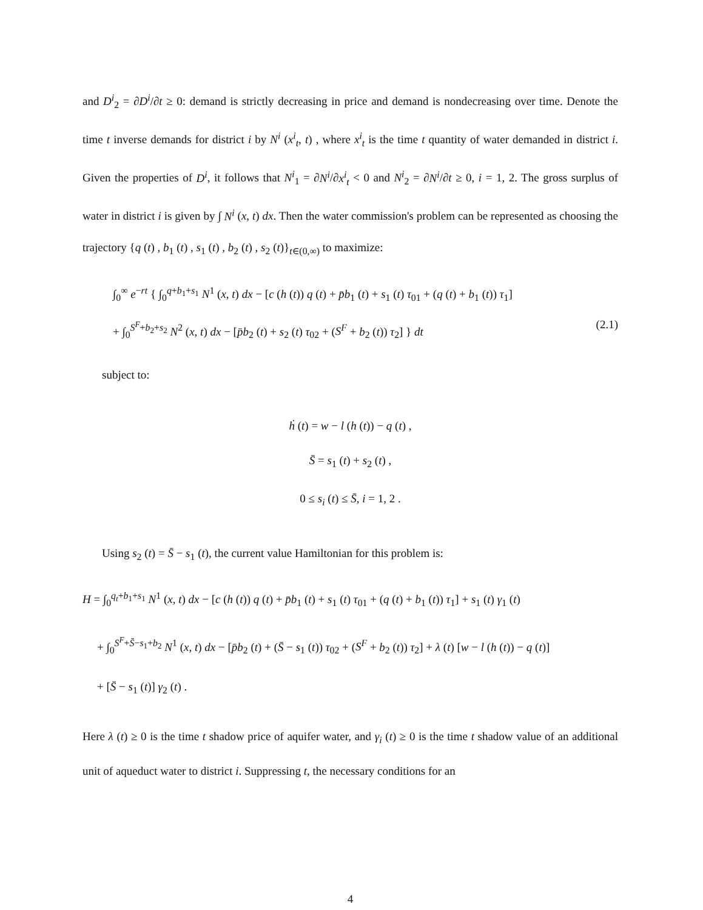and D<sup>i</sup><sub>2</sub> = ∂D<sup>i</sup>/∂t ≥ 0: demand is strictly decreasing in price and demand is nondecreasing over time. Denote the time t inverse demands for district i by N<sup>i</sup> (x<sup>i</sup><sub>t</sub>, t) , where x<sup>i</sup><sub>t</sub> is the time t quantity of water demanded in district i. Given the properties of D<sup>i</sup>, it follows that N<sup>i</sup><sub>1</sub> = ∂N<sup>i</sup>/∂x<sup>i</sup><sub>t</sub> < 0 and N<sup>i</sup><sub>2</sub> = ∂N<sup>i</sup>/∂t ≥ 0, i = 1, 2. The gross surplus of water in district i is given by ∫ N<sup>i</sup> (x, t) dx. Then the water commission's problem can be represented as choosing the trajectory {q (t) , b<sub>1</sub> (t) , s<sub>1</sub> (t) , b<sub>2</sub> (t) , s<sub>2</sub> (t)}<sub>t∈(0,∞)</sub> to maximize:
∫<sub>0</sub><sup>∞</sup> e<sup>−rt</sup> { ∫<sub>0</sub><sup>q+b<sub>1</sub>+s<sub>1</sub></sup> N<sup>1</sup> (x, t) dx − [c (h (t)) q (t) + p̄b<sub>1</sub> (t) + s<sub>1</sub> (t) τ<sub>01</sub> + (q (t) + b<sub>1</sub> (t)) τ<sub>1</sub>]
+ ∫<sub>0</sub><sup>S<sup>F</sup>+b<sub>2</sub>+s<sub>2</sub></sup> N<sup>2</sup> (x, t) dx − [p̄b<sub>2</sub> (t) + s<sub>2</sub> (t) τ<sub>02</sub> + (S<sup>F</sup> + b<sub>2</sub> (t)) τ<sub>2</sub>] } dt (2.1)
subject to:
ḣ (t) = w − l (h (t)) − q (t) ,
S̄ = s<sub>1</sub> (t) + s<sub>2</sub> (t) ,
0 ≤ s<sub>i</sub> (t) ≤ S̄, i = 1, 2 .
Using s<sub>2</sub> (t) = S̄ − s<sub>1</sub> (t), the current value Hamiltonian for this problem is:
H = ∫<sub>0</sub><sup>q<sub>t</sub>+b<sub>1</sub>+s<sub>1</sub></sup> N<sup>1</sup> (x, t) dx − [c (h (t)) q (t) + p̄b<sub>1</sub> (t) + s<sub>1</sub> (t) τ<sub>01</sub> + (q (t) + b<sub>1</sub> (t)) τ<sub>1</sub>] + s<sub>1</sub> (t) γ<sub>1</sub> (t)
+ ∫<sub>0</sub><sup>S<sup>F</sup>+S̄−s<sub>1</sub>+b<sub>2</sub></sup> N<sup>1</sup> (x, t) dx − [p̄b<sub>2</sub> (t) + (S̄ − s<sub>1</sub> (t)) τ<sub>02</sub> + (S<sup>F</sup> + b<sub>2</sub> (t)) τ<sub>2</sub>] + λ (t) [w − l (h (t)) − q (t)]
+ [S̄ − s<sub>1</sub> (t)] γ<sub>2</sub> (t) .
Here λ (t) ≥ 0 is the time t shadow price of aquifer water, and γ<sub>i</sub> (t) ≥ 0 is the time t shadow value of an additional unit of aqueduct water to district i. Suppressing t, the necessary conditions for an
4